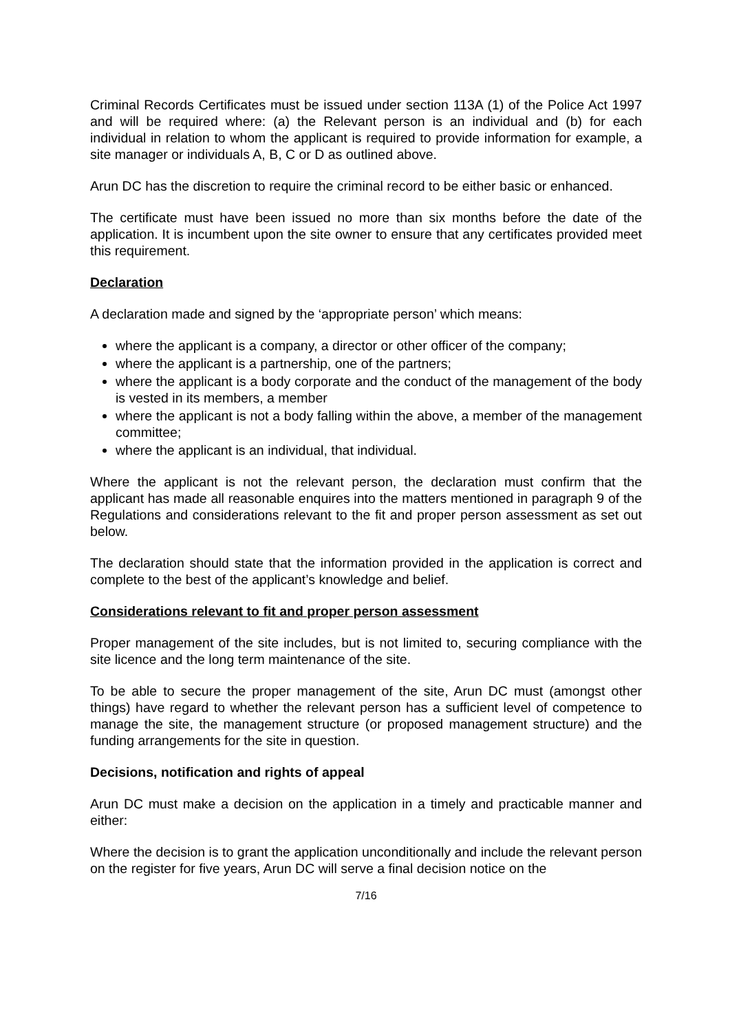Criminal Records Certificates must be issued under section 113A (1) of the Police Act 1997 and will be required where: (a) the Relevant person is an individual and (b) for each individual in relation to whom the applicant is required to provide information for example, a site manager or individuals A, B, C or D as outlined above.
Arun DC has the discretion to require the criminal record to be either basic or enhanced.
The certificate must have been issued no more than six months before the date of the application. It is incumbent upon the site owner to ensure that any certificates provided meet this requirement.
Declaration
A declaration made and signed by the ‘appropriate person’ which means:
where the applicant is a company, a director or other officer of the company;
where the applicant is a partnership, one of the partners;
where the applicant is a body corporate and the conduct of the management of the body is vested in its members, a member
where the applicant is not a body falling within the above, a member of the management committee;
where the applicant is an individual, that individual.
Where the applicant is not the relevant person, the declaration must confirm that the applicant has made all reasonable enquires into the matters mentioned in paragraph 9 of the Regulations and considerations relevant to the fit and proper person assessment as set out below.
The declaration should state that the information provided in the application is correct and complete to the best of the applicant’s knowledge and belief.
Considerations relevant to fit and proper person assessment
Proper management of the site includes, but is not limited to, securing compliance with the site licence and the long term maintenance of the site.
To be able to secure the proper management of the site, Arun DC must (amongst other things) have regard to whether the relevant person has a sufficient level of competence to manage the site, the management structure (or proposed management structure) and the funding arrangements for the site in question.
Decisions, notification and rights of appeal
Arun DC must make a decision on the application in a timely and practicable manner and either:
Where the decision is to grant the application unconditionally and include the relevant person on the register for five years, Arun DC will serve a final decision notice on the
7/16